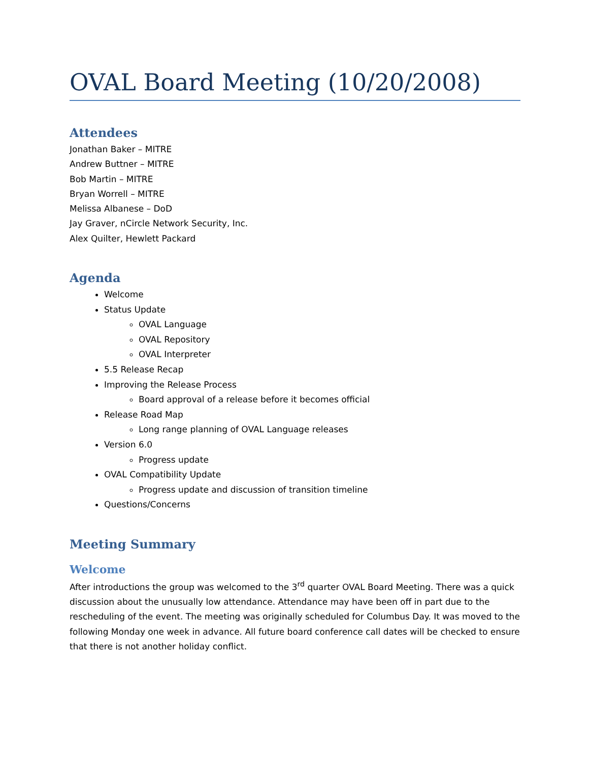OVAL Board Meeting (10/20/2008)
Attendees
Jonathan Baker – MITRE
Andrew Buttner – MITRE
Bob Martin – MITRE
Bryan Worrell – MITRE
Melissa Albanese – DoD
Jay Graver, nCircle Network Security, Inc.
Alex Quilter, Hewlett Packard
Agenda
Welcome
Status Update
OVAL Language
OVAL Repository
OVAL Interpreter
5.5 Release Recap
Improving the Release Process
Board approval of a release before it becomes official
Release Road Map
Long range planning of OVAL Language releases
Version 6.0
Progress update
OVAL Compatibility Update
Progress update and discussion of transition timeline
Questions/Concerns
Meeting Summary
Welcome
After introductions the group was welcomed to the 3<sup>rd</sup> quarter OVAL Board Meeting. There was a quick discussion about the unusually low attendance. Attendance may have been off in part due to the rescheduling of the event. The meeting was originally scheduled for Columbus Day. It was moved to the following Monday one week in advance. All future board conference call dates will be checked to ensure that there is not another holiday conflict.